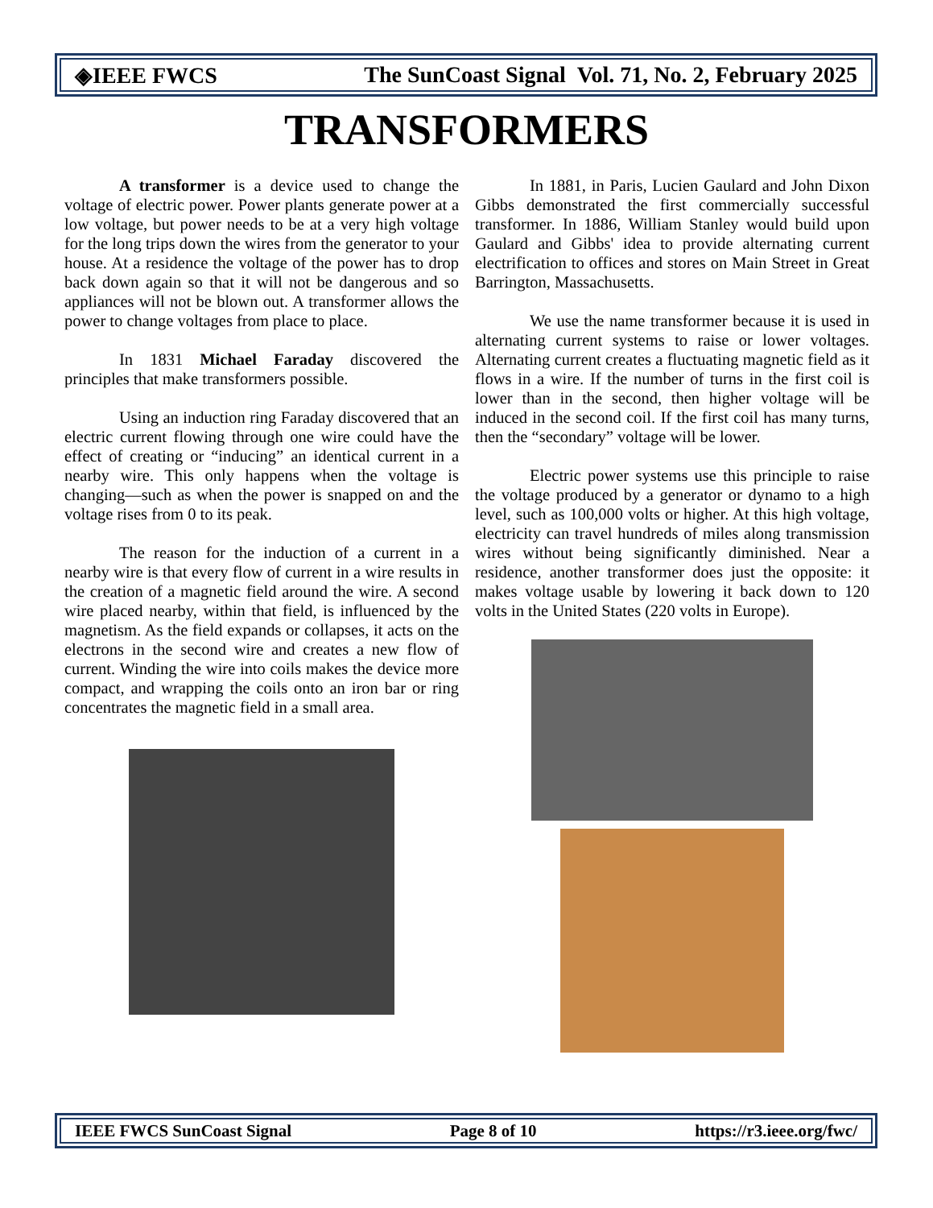◈IEEE FWCS The SunCoast Signal Vol. 71, No. 2, February 2025
TRANSFORMERS
A transformer is a device used to change the voltage of electric power. Power plants generate power at a low voltage, but power needs to be at a very high voltage for the long trips down the wires from the generator to your house. At a residence the voltage of the power has to drop back down again so that it will not be dangerous and so appliances will not be blown out. A transformer allows the power to change voltages from place to place.
In 1831 Michael Faraday discovered the principles that make transformers possible.
Using an induction ring Faraday discovered that an electric current flowing through one wire could have the effect of creating or “inducing” an identical current in a nearby wire. This only happens when the voltage is changing—such as when the power is snapped on and the voltage rises from 0 to its peak.
The reason for the induction of a current in a nearby wire is that every flow of current in a wire results in the creation of a magnetic field around the wire. A second wire placed nearby, within that field, is influenced by the magnetism. As the field expands or collapses, it acts on the electrons in the second wire and creates a new flow of current. Winding the wire into coils makes the device more compact, and wrapping the coils onto an iron bar or ring concentrates the magnetic field in a small area.
In 1881, in Paris, Lucien Gaulard and John Dixon Gibbs demonstrated the first commercially successful transformer. In 1886, William Stanley would build upon Gaulard and Gibbs' idea to provide alternating current electrification to offices and stores on Main Street in Great Barrington, Massachusetts.
We use the name transformer because it is used in alternating current systems to raise or lower voltages. Alternating current creates a fluctuating magnetic field as it flows in a wire. If the number of turns in the first coil is lower than in the second, then higher voltage will be induced in the second coil. If the first coil has many turns, then the “secondary” voltage will be lower.
Electric power systems use this principle to raise the voltage produced by a generator or dynamo to a high level, such as 100,000 volts or higher. At this high voltage, electricity can travel hundreds of miles along transmission wires without being significantly diminished. Near a residence, another transformer does just the opposite: it makes voltage usable by lowering it back down to 120 volts in the United States (220 volts in Europe).
IEEE FWCS SunCoast Signal Page 8 of 10 https://r3.ieee.org/fwc/